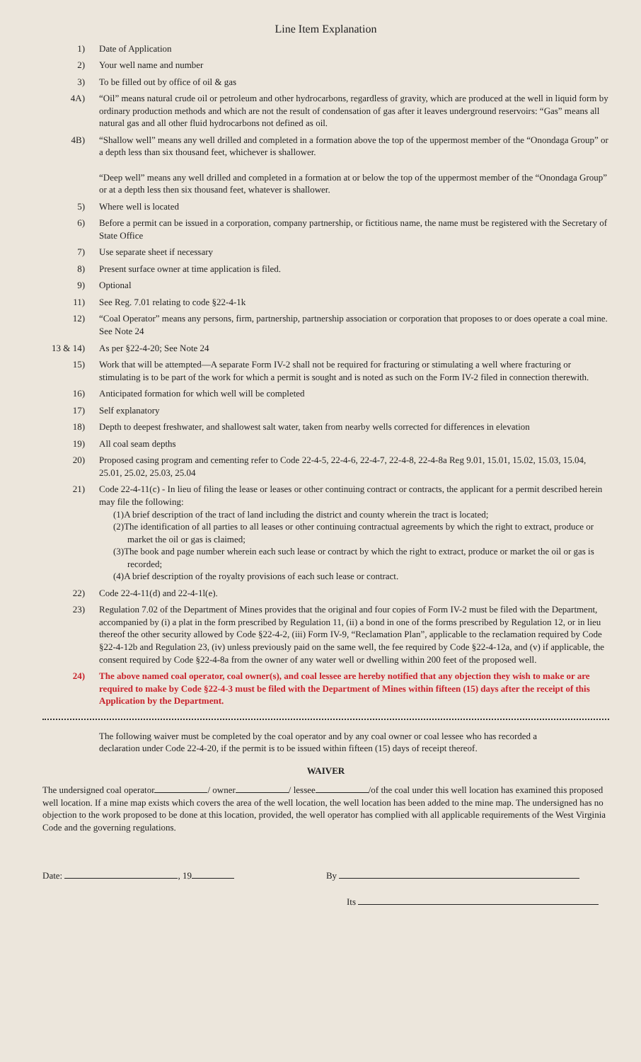Line Item Explanation
1) Date of Application
2) Your well name and number
3) To be filled out by office of oil & gas
4A) “Oil” means natural crude oil or petroleum and other hydrocarbons, regardless of gravity, which are produced at the well in liquid form by ordinary production methods and which are not the result of condensation of gas after it leaves underground reservoirs: “Gas” means all natural gas and all other fluid hydrocarbons not defined as oil.
4B) “Shallow well” means any well drilled and completed in a formation above the top of the uppermost member of the “Onondaga Group” or a depth less than six thousand feet, whichever is shallower.
“Deep well” means any well drilled and completed in a formation at or below the top of the uppermost member of the “Onondaga Group” or at a depth less then six thousand feet, whatever is shallower.
5) Where well is located
6) Before a permit can be issued in a corporation, company partnership, or fictitious name, the name must be registered with the Secretary of State Office
7) Use separate sheet if necessary
8) Present surface owner at time application is filed.
9) Optional
11) See Reg. 7.01 relating to code §22-4-1k
12) “Coal Operator” means any persons, firm, partnership, partnership association or corporation that proposes to or does operate a coal mine. See Note 24
13 & 14)
As per §22-4-20; See Note 24
15) Work that will be attempted—A separate Form IV-2 shall not be required for fracturing or stimulating a well where fracturing or stimulating is to be part of the work for which a permit is sought and is noted as such on the Form IV-2 filed in connection therewith.
16) Anticipated formation for which well will be completed
17) Self explanatory
18) Depth to deepest freshwater, and shallowest salt water, taken from nearby wells corrected for differences in elevation
19) All coal seam depths
20) Proposed casing program and cementing refer to Code 22-4-5, 22-4-6, 22-4-7, 22-4-8, 22-4-8a Reg 9.01, 15.01, 15.02, 15.03, 15.04, 25.01, 25.02, 25.03, 25.04
21) Code 22-4-11(c) - In lieu of filing the lease or leases or other continuing contract or contracts, the applicant for a permit described herein may file the following:
(1)A brief description of the tract of land including the district and county wherein the tract is located;
(2)The identification of all parties to all leases or other continuing contractual agreements by which the right to extract, produce or market the oil or gas is claimed;
(3)The book and page number wherein each such lease or contract by which the right to extract, produce or market the oil or gas is recorded;
(4)A brief description of the royalty provisions of each such lease or contract.
22) Code 22-4-11(d) and 22-4-1l(e).
23) Regulation 7.02 of the Department of Mines provides that the original and four copies of Form IV-2 must be filed with the Department, accompanied by (i) a plat in the form prescribed by Regulation 11, (ii) a bond in one of the forms prescribed by Regulation 12, or in lieu thereof the other security allowed by Code §22-4-2, (iii) Form IV-9, “Reclamation Plan”, applicable to the reclamation required by Code §22-4-12b and Regulation 23, (iv) unless previously paid on the same well, the fee required by Code §22-4-12a, and (v) if applicable, the consent required by Code §22-4-8a from the owner of any water well or dwelling within 200 feet of the proposed well.
24) The above named coal operator, coal owner(s), and coal lessee are hereby notified that any objection they wish to make or are required to make by Code §22-4-3 must be filed with the Department of Mines within fifteen (15) days after the receipt of this Application by the Department.
The following waiver must be completed by the coal operator and by any coal owner or coal lessee who has recorded a declaration under Code 22-4-20, if the permit is to be issued within fifteen (15) days of receipt thereof.
WAIVER
The undersigned coal operator / owner / lessee /of the coal under this well location has examined this proposed well location. If a mine map exists which covers the area of the well location, the well location has been added to the mine map. The undersigned has no objection to the work proposed to be done at this location, provided, the well operator has complied with all applicable requirements of the West Virginia Code and the governing regulations.
Date: , 19 By
Its